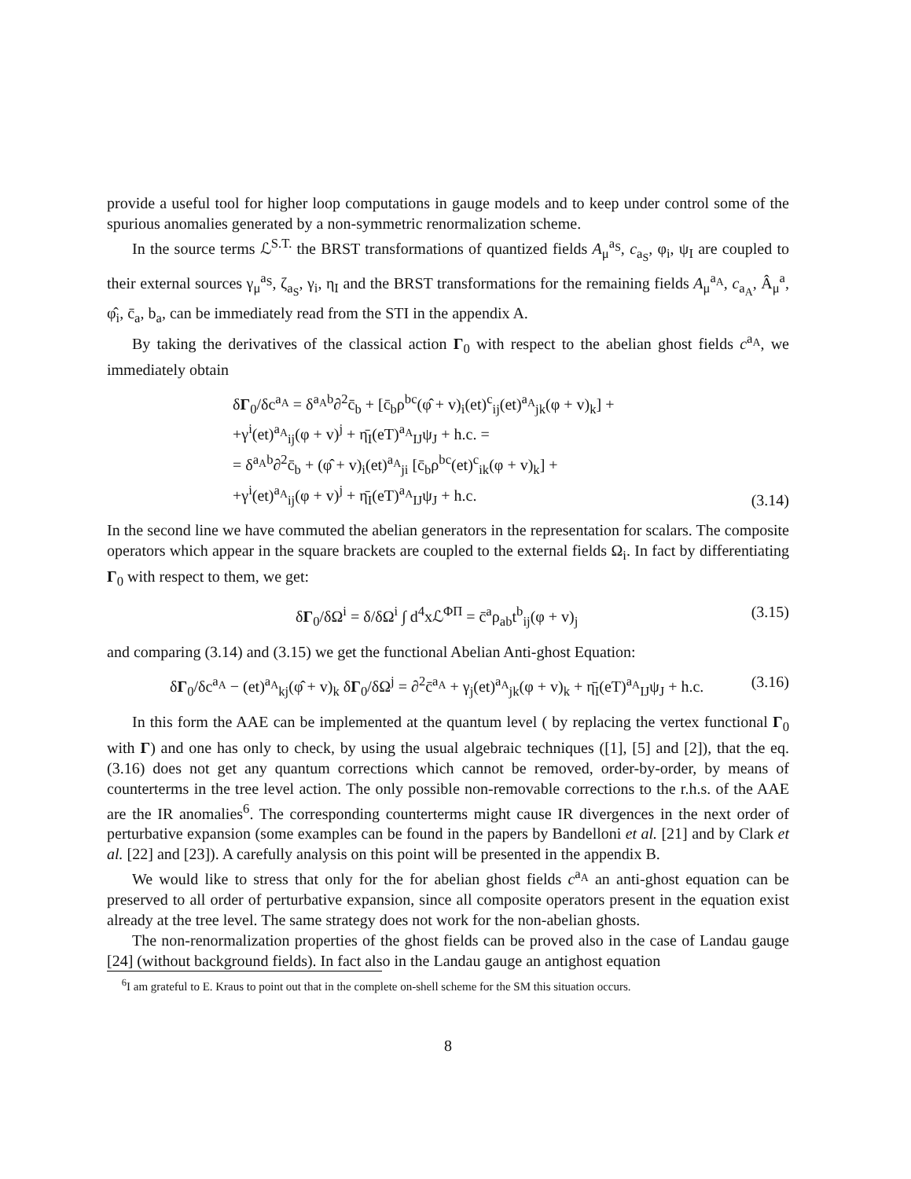provide a useful tool for higher loop computations in gauge models and to keep under control some of the spurious anomalies generated by a non-symmetric renormalization scheme.
In the source terms ℒ<sup>S.T.</sup> the BRST transformations of quantized fields A<sub>μ</sub><sup>a<sub>S</sub></sup>, c<sub>a<sub>S</sub></sub>, φ<sub>i</sub>, ψ<sub>I</sub> are coupled to their external sources γ<sub>μ</sub><sup>a<sub>S</sub></sup>, ζ<sub>a<sub>S</sub></sub>, γ<sub>i</sub>, η<sub>I</sub> and the BRST transformations for the remaining fields A<sub>μ</sub><sup>a<sub>A</sub></sup>, c<sub>a<sub>A</sub></sub>, Â<sub>μ</sub><sup>a</sup>, φ̂<sub>i</sub>, c̄<sub>a</sub>, b<sub>a</sub>, can be immediately read from the STI in the appendix A.
By taking the derivatives of the classical action Γ<sub>0</sub> with respect to the abelian ghost fields c<sup>a<sub>A</sub></sup>, we immediately obtain
δΓ<sub>0</sub>/δc<sup>a<sub>A</sub></sup> = δ<sup>a<sub>A</sub>b</sup>∂<sup>2</sup>c̄<sub>b</sub> + [c̄<sub>b</sub>ρ<sup>bc</sup>(φ̂ + v)<sub>i</sub>(et)<sup>c</sup><sub>ij</sub>(et)<sup>a<sub>A</sub></sup><sub>jk</sub>(φ + v)<sub>k</sub>] +
+γ<sup>i</sup>(et)<sup>a<sub>A</sub></sup><sub>ij</sub>(φ + v)<sup>j</sup> + η̄<sub>I</sub>(eT)<sup>a<sub>A</sub></sup><sub>IJ</sub>ψ<sub>J</sub> + h.c. =
= δ<sup>a<sub>A</sub>b</sup>∂<sup>2</sup>c̄<sub>b</sub> + (φ̂ + v)<sub>i</sub>(et)<sup>a<sub>A</sub></sup><sub>ji</sub> [c̄<sub>b</sub>ρ<sup>bc</sup>(et)<sup>c</sup><sub>ik</sub>(φ + v)<sub>k</sub>] +
+γ<sup>i</sup>(et)<sup>a<sub>A</sub></sup><sub>ij</sub>(φ + v)<sup>j</sup> + η̄<sub>I</sub>(eT)<sup>a<sub>A</sub></sup><sub>IJ</sub>ψ<sub>J</sub> + h.c.
(3.14)
In the second line we have commuted the abelian generators in the representation for scalars. The composite operators which appear in the square brackets are coupled to the external fields Ω<sub>i</sub>. In fact by differentiating Γ<sub>0</sub> with respect to them, we get:
δΓ<sub>0</sub>/δΩ<sup>i</sup> = δ/δΩ<sup>i</sup> ∫ d<sup>4</sup>xℒ<sup>ΦΠ</sup> = c̄<sup>a</sup>ρ<sub>ab</sub>t<sup>b</sup><sub>ij</sub>(φ + v)<sub>j</sub>
(3.15)
and comparing (3.14) and (3.15) we get the functional Abelian Anti-ghost Equation:
δΓ<sub>0</sub>/δc<sup>a<sub>A</sub></sup> − (et)<sup>a<sub>A</sub></sup><sub>kj</sub>(φ̂ + v)<sub>k</sub> δΓ<sub>0</sub>/δΩ<sup>j</sup> = ∂<sup>2</sup>c̄<sup>a<sub>A</sub></sup> + γ<sub>j</sub>(et)<sup>a<sub>A</sub></sup><sub>jk</sub>(φ + v)<sub>k</sub> + η̄<sub>I</sub>(eT)<sup>a<sub>A</sub></sup><sub>IJ</sub>ψ<sub>J</sub> + h.c.
(3.16)
In this form the AAE can be implemented at the quantum level ( by replacing the vertex functional Γ<sub>0</sub> with Γ) and one has only to check, by using the usual algebraic techniques ([1], [5] and [2]), that the eq. (3.16) does not get any quantum corrections which cannot be removed, order-by-order, by means of counterterms in the tree level action. The only possible non-removable corrections to the r.h.s. of the AAE are the IR anomalies<sup>6</sup>. The corresponding counterterms might cause IR divergences in the next order of perturbative expansion (some examples can be found in the papers by Bandelloni et al. [21] and by Clark et al. [22] and [23]). A carefully analysis on this point will be presented in the appendix B.
We would like to stress that only for the for abelian ghost fields c<sup>a<sub>A</sub></sup> an anti-ghost equation can be preserved to all order of perturbative expansion, since all composite operators present in the equation exist already at the tree level. The same strategy does not work for the non-abelian ghosts.
The non-renormalization properties of the ghost fields can be proved also in the case of Landau gauge [24] (without background fields). In fact also in the Landau gauge an antighost equation
<sup>6</sup> I am grateful to E. Kraus to point out that in the complete on-shell scheme for the SM this situation occurs.
8